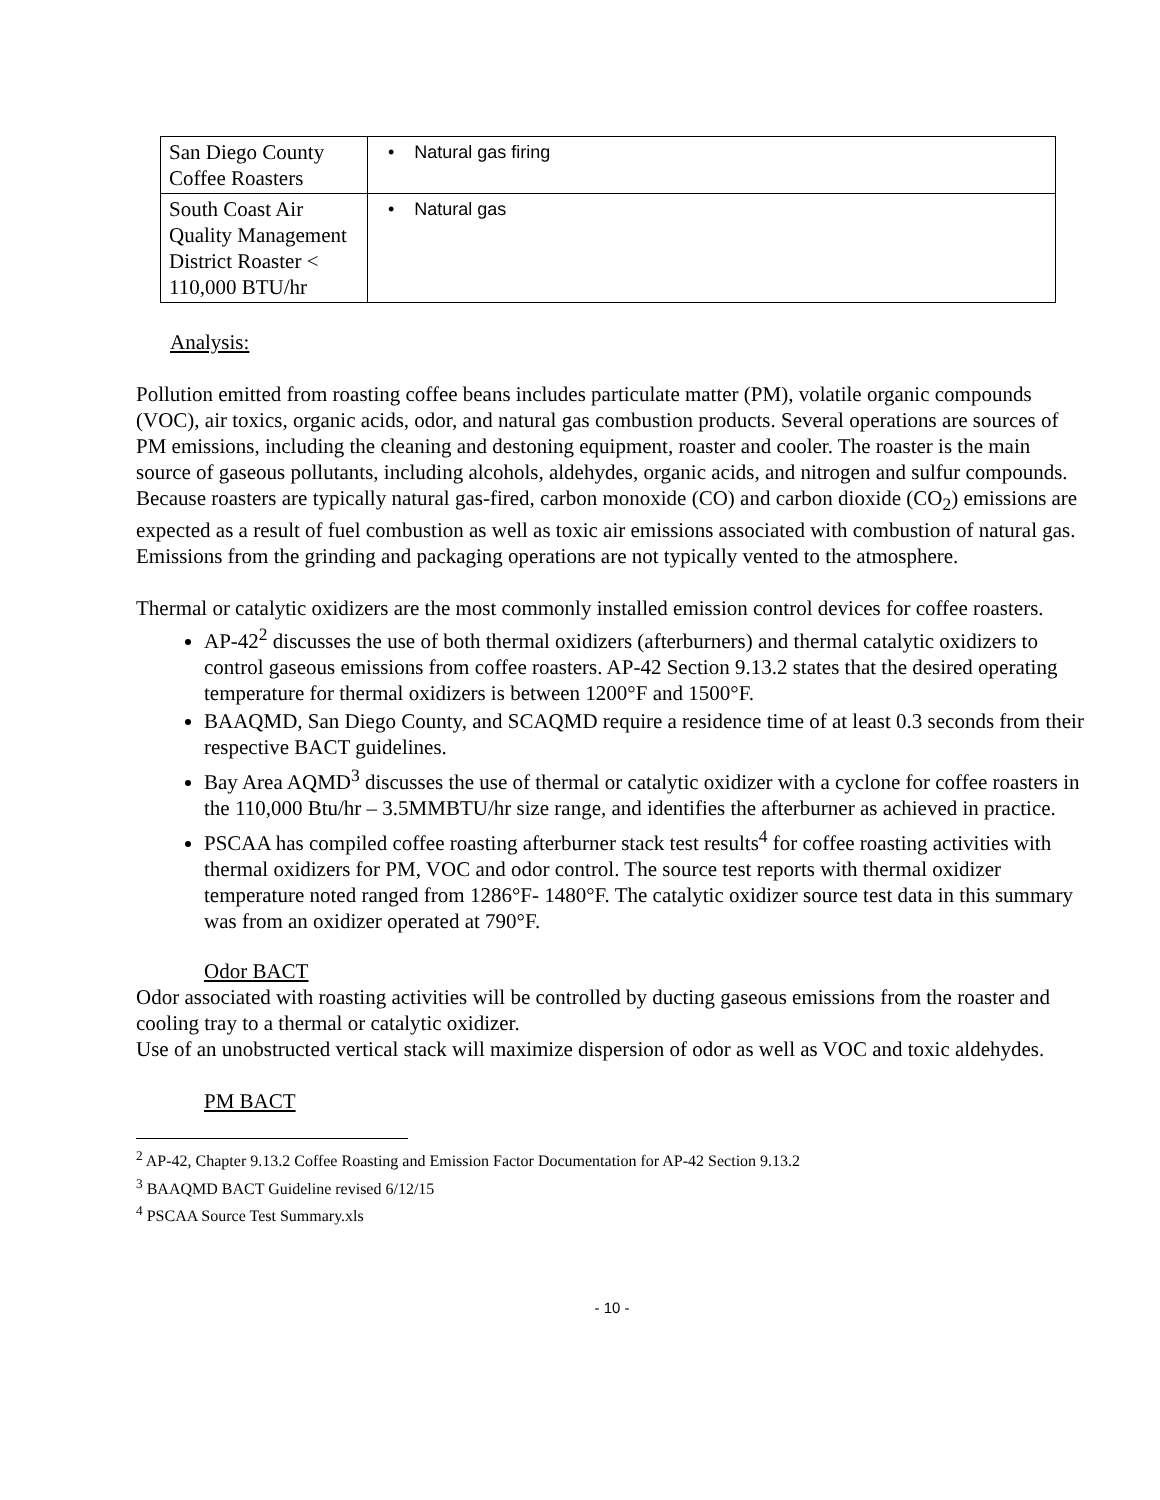| San Diego County Coffee Roasters | • Natural gas firing |
| South Coast Air Quality Management District Roaster < 110,000 BTU/hr | • Natural gas |
Analysis:
Pollution emitted from roasting coffee beans includes particulate matter (PM), volatile organic compounds (VOC), air toxics, organic acids, odor, and natural gas combustion products. Several operations are sources of PM emissions, including the cleaning and destoning equipment, roaster and cooler. The roaster is the main source of gaseous pollutants, including alcohols, aldehydes, organic acids, and nitrogen and sulfur compounds. Because roasters are typically natural gas-fired, carbon monoxide (CO) and carbon dioxide (CO<sub>2</sub>) emissions are expected as a result of fuel combustion as well as toxic air emissions associated with combustion of natural gas. Emissions from the grinding and packaging operations are not typically vented to the atmosphere.
Thermal or catalytic oxidizers are the most commonly installed emission control devices for coffee roasters.
AP-42<sup>2</sup> discusses the use of both thermal oxidizers (afterburners) and thermal catalytic oxidizers to control gaseous emissions from coffee roasters. AP-42 Section 9.13.2 states that the desired operating temperature for thermal oxidizers is between 1200°F and 1500°F.
BAAQMD, San Diego County, and SCAQMD require a residence time of at least 0.3 seconds from their respective BACT guidelines.
Bay Area AQMD<sup>3</sup> discusses the use of thermal or catalytic oxidizer with a cyclone for coffee roasters in the 110,000 Btu/hr – 3.5MMBTU/hr size range, and identifies the afterburner as achieved in practice.
PSCAA has compiled coffee roasting afterburner stack test results<sup>4</sup> for coffee roasting activities with thermal oxidizers for PM, VOC and odor control. The source test reports with thermal oxidizer temperature noted ranged from 1286°F- 1480°F. The catalytic oxidizer source test data in this summary was from an oxidizer operated at 790°F.
Odor BACT
Odor associated with roasting activities will be controlled by ducting gaseous emissions from the roaster and cooling tray to a thermal or catalytic oxidizer.
Use of an unobstructed vertical stack will maximize dispersion of odor as well as VOC and toxic aldehydes.
PM BACT
<sup>2</sup> AP-42, Chapter 9.13.2 Coffee Roasting and Emission Factor Documentation for AP-42 Section 9.13.2
<sup>3</sup> BAAQMD BACT Guideline revised 6/12/15
<sup>4</sup> PSCAA Source Test Summary.xls
- 10 -